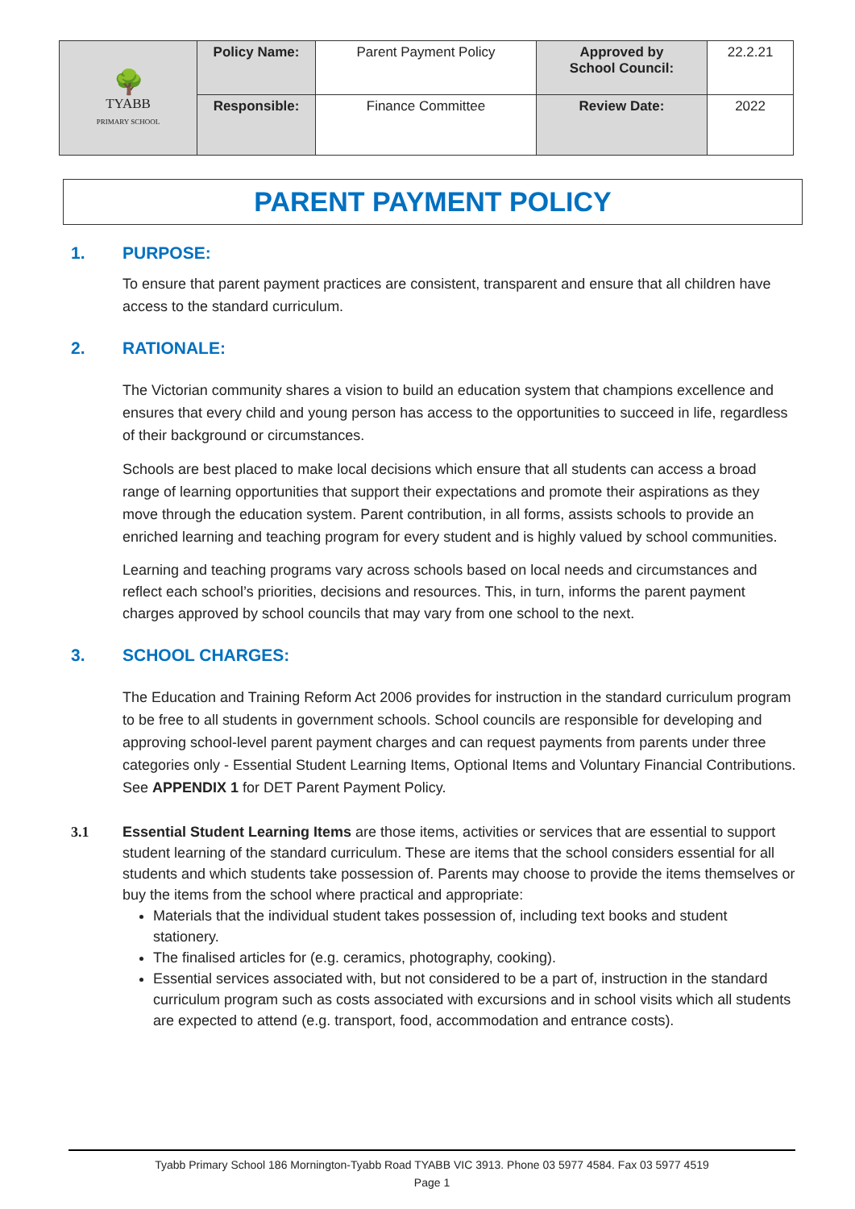| 🌳 TYABB PRIMARY SCHOOL | Policy Name: | Parent Payment Policy | Approved by School Council: | 22.2.21 |
| | Responsible: | Finance Committee | Review Date: | 2022 |
PARENT PAYMENT POLICY
1. PURPOSE:
To ensure that parent payment practices are consistent, transparent and ensure that all children have access to the standard curriculum.
2. RATIONALE:
The Victorian community shares a vision to build an education system that champions excellence and ensures that every child and young person has access to the opportunities to succeed in life, regardless of their background or circumstances.
Schools are best placed to make local decisions which ensure that all students can access a broad range of learning opportunities that support their expectations and promote their aspirations as they move through the education system. Parent contribution, in all forms, assists schools to provide an enriched learning and teaching program for every student and is highly valued by school communities.
Learning and teaching programs vary across schools based on local needs and circumstances and reflect each school’s priorities, decisions and resources. This, in turn, informs the parent payment charges approved by school councils that may vary from one school to the next.
3. SCHOOL CHARGES:
The Education and Training Reform Act 2006 provides for instruction in the standard curriculum program to be free to all students in government schools. School councils are responsible for developing and approving school-level parent payment charges and can request payments from parents under three categories only - Essential Student Learning Items, Optional Items and Voluntary Financial Contributions. See APPENDIX 1 for DET Parent Payment Policy.
3.1 Essential Student Learning Items are those items, activities or services that are essential to support student learning of the standard curriculum. These are items that the school considers essential for all students and which students take possession of. Parents may choose to provide the items themselves or buy the items from the school where practical and appropriate:
Materials that the individual student takes possession of, including text books and student stationery.
The finalised articles for (e.g. ceramics, photography, cooking).
Essential services associated with, but not considered to be a part of, instruction in the standard curriculum program such as costs associated with excursions and in school visits which all students are expected to attend (e.g. transport, food, accommodation and entrance costs).
Tyabb Primary School 186 Mornington-Tyabb Road TYABB VIC 3913. Phone 03 5977 4584. Fax 03 5977 4519
Page 1